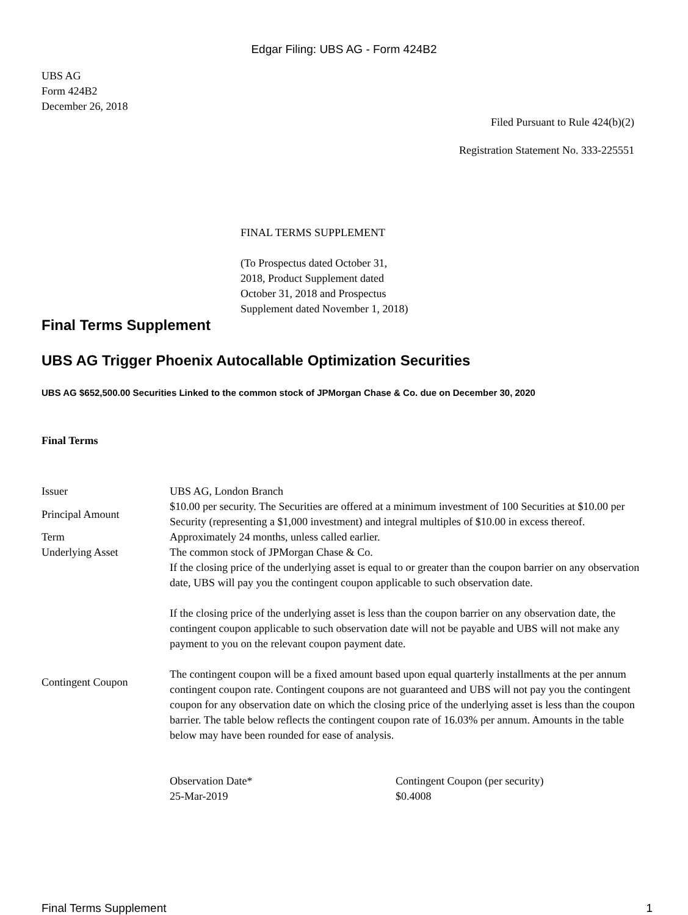Edgar Filing: UBS AG - Form 424B2
UBS AG
Form 424B2
December 26, 2018
Filed Pursuant to Rule 424(b)(2)
Registration Statement No. 333-225551
FINAL TERMS SUPPLEMENT
(To Prospectus dated October 31,
2018, Product Supplement dated
October 31, 2018 and Prospectus
Supplement dated November 1, 2018)
Final Terms Supplement
UBS AG Trigger Phoenix Autocallable Optimization Securities
UBS AG $652,500.00 Securities Linked to the common stock of JPMorgan Chase & Co. due on December 30, 2020
Final Terms
| Issuer | UBS AG, London Branch |
| Principal Amount | $10.00 per security. The Securities are offered at a minimum investment of 100 Securities at $10.00 per Security (representing a $1,000 investment) and integral multiples of $10.00 in excess thereof. |
| Term | Approximately 24 months, unless called earlier. |
| Underlying Asset | The common stock of JPMorgan Chase & Co. |
| Contingent Coupon | If the closing price of the underlying asset is equal to or greater than the coupon barrier on any observation date, UBS will pay you the contingent coupon applicable to such observation date. If the closing price of the underlying asset is less than the coupon barrier on any observation date, the contingent coupon applicable to such observation date will not be payable and UBS will not make any payment to you on the relevant coupon payment date. The contingent coupon will be a fixed amount based upon equal quarterly installments at the per annum contingent coupon rate. Contingent coupons are not guaranteed and UBS will not pay you the contingent coupon for any observation date on which the closing price of the underlying asset is less than the coupon barrier. The table below reflects the contingent coupon rate of 16.03% per annum. Amounts in the table below may have been rounded for ease of analysis. / Observation Date* / Contingent Coupon (per security) / / 25-Mar-2019 / $0.4008 / |
Final Terms Supplement 1